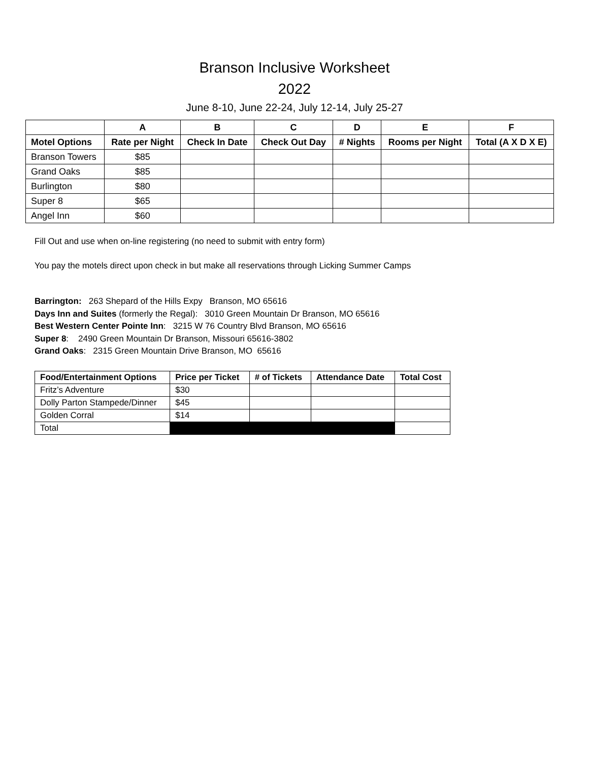Branson Inclusive Worksheet
2022
June 8-10, June 22-24, July 12-14, July 25-27
| | A | B | C | D | E | F |
| --- | --- | --- | --- | --- | --- | --- |
| Motel Options | Rate per Night | Check In Date | Check Out Day | # Nights | Rooms per Night | Total (A X D X E) |
| Branson Towers | $85 | | | | | |
| Grand Oaks | $85 | | | | | |
| Burlington | $80 | | | | | |
| Super 8 | $65 | | | | | |
| Angel Inn | $60 | | | | | |
Fill Out and use when on-line registering (no need to submit with entry form)
You pay the motels direct upon check in but make all reservations through Licking Summer Camps
Barrington: 263 Shepard of the Hills Expy Branson, MO 65616
Days Inn and Suites (formerly the Regal): 3010 Green Mountain Dr Branson, MO 65616
Best Western Center Pointe Inn: 3215 W 76 Country Blvd Branson, MO 65616
Super 8: 2490 Green Mountain Dr Branson, Missouri 65616-3802
Grand Oaks: 2315 Green Mountain Drive Branson, MO 65616
| Food/Entertainment Options | Price per Ticket | # of Tickets | Attendance Date | Total Cost |
| --- | --- | --- | --- | --- |
| Fritz’s Adventure | $30 | | | |
| Dolly Parton Stampede/Dinner | $45 | | | |
| Golden Corral | $14 | | | |
| Total | | | | |